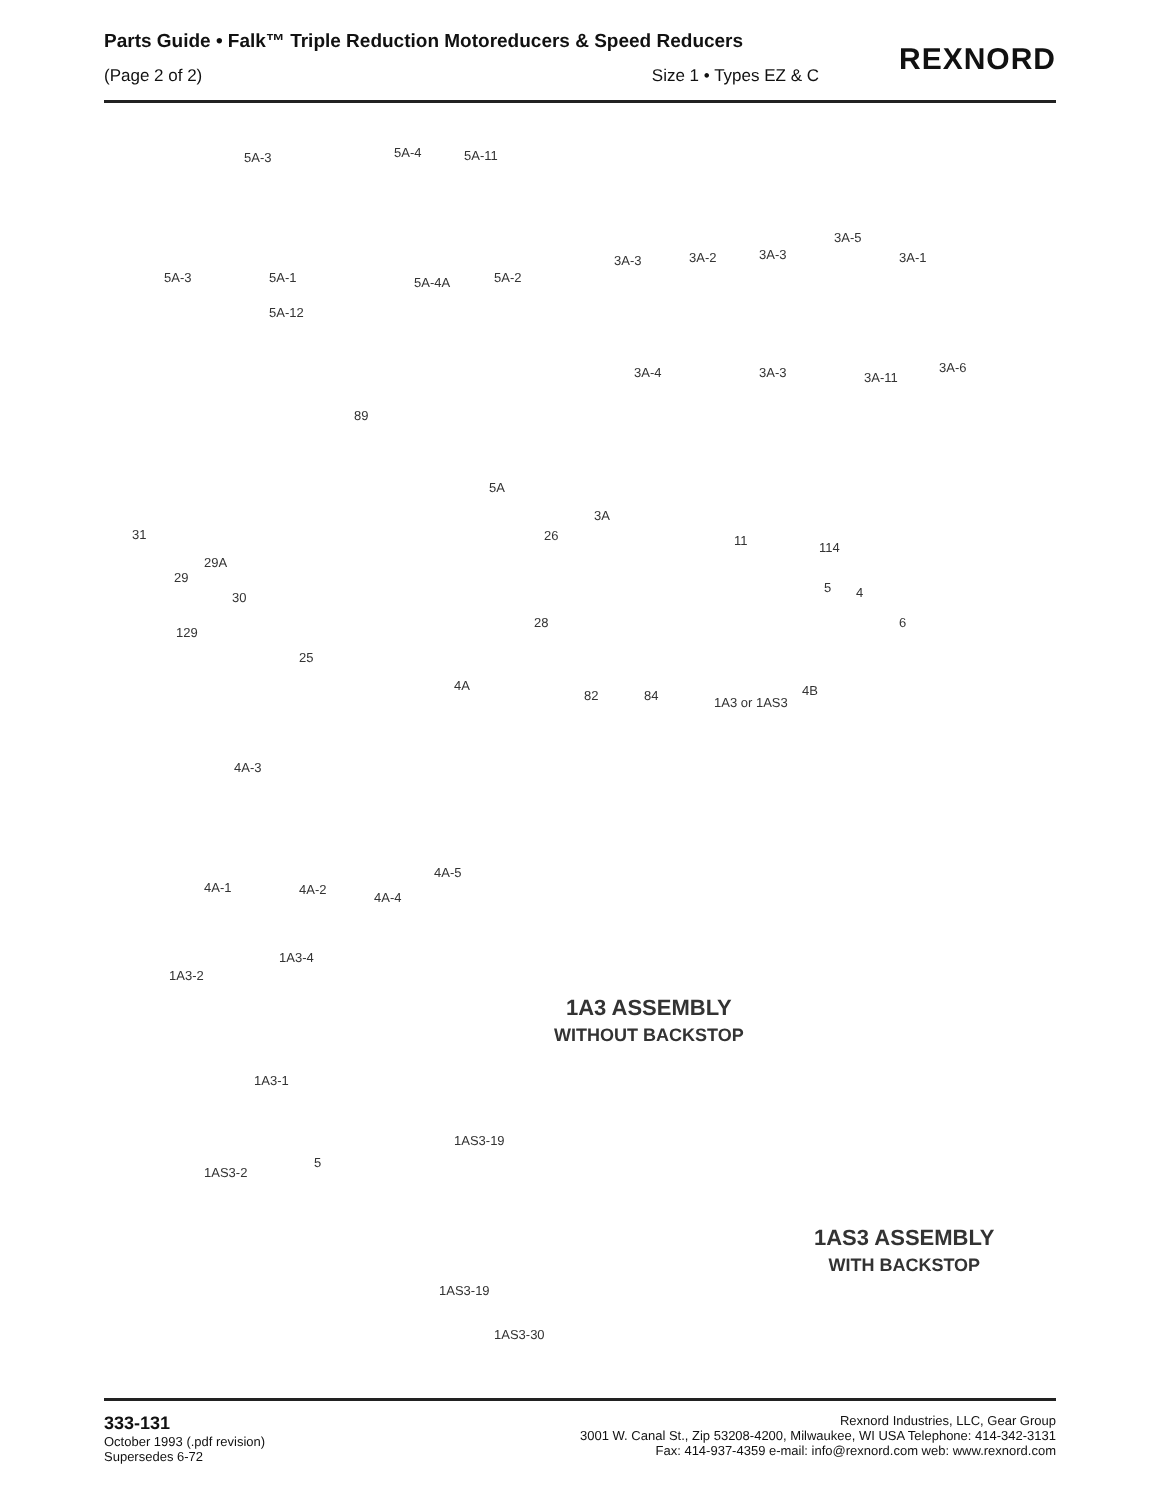Parts Guide • Falk™ Triple Reduction Motoreducers & Speed Reducers
(Page 2 of 2) Size 1 • Types EZ & C
REXNORD
5A-3 5A-4 5A-11
5A-3 5A-1 5A-4A 5A-2
5A-12
3A-3 3A-2 3A-3
3A-5
3A-1
3A-4 3A-3 3A-11
3A-6
89
5A
3A
31
29A
29
30
26 11 114
5 4
6 28
129
25
4A
82 84 4B
1A3 or 1AS3
4A-3
4A-5
4A-1 4A-2
4A-4
1A3-4
1A3-2
1A3-1
1A3 ASSEMBLY
WITHOUT BACKSTOP
1AS3-19
1AS3-2
5
1AS3-19
1AS3-30
1AS3 ASSEMBLY
WITH BACKSTOP
333-131
October 1993 (.pdf revision)
Supersedes 6-72
Rexnord Industries, LLC, Gear Group
3001 W. Canal St., Zip 53208-4200, Milwaukee, WI USA Telephone: 414-342-3131
Fax: 414-937-4359 e-mail: info@rexnord.com web: www.rexnord.com